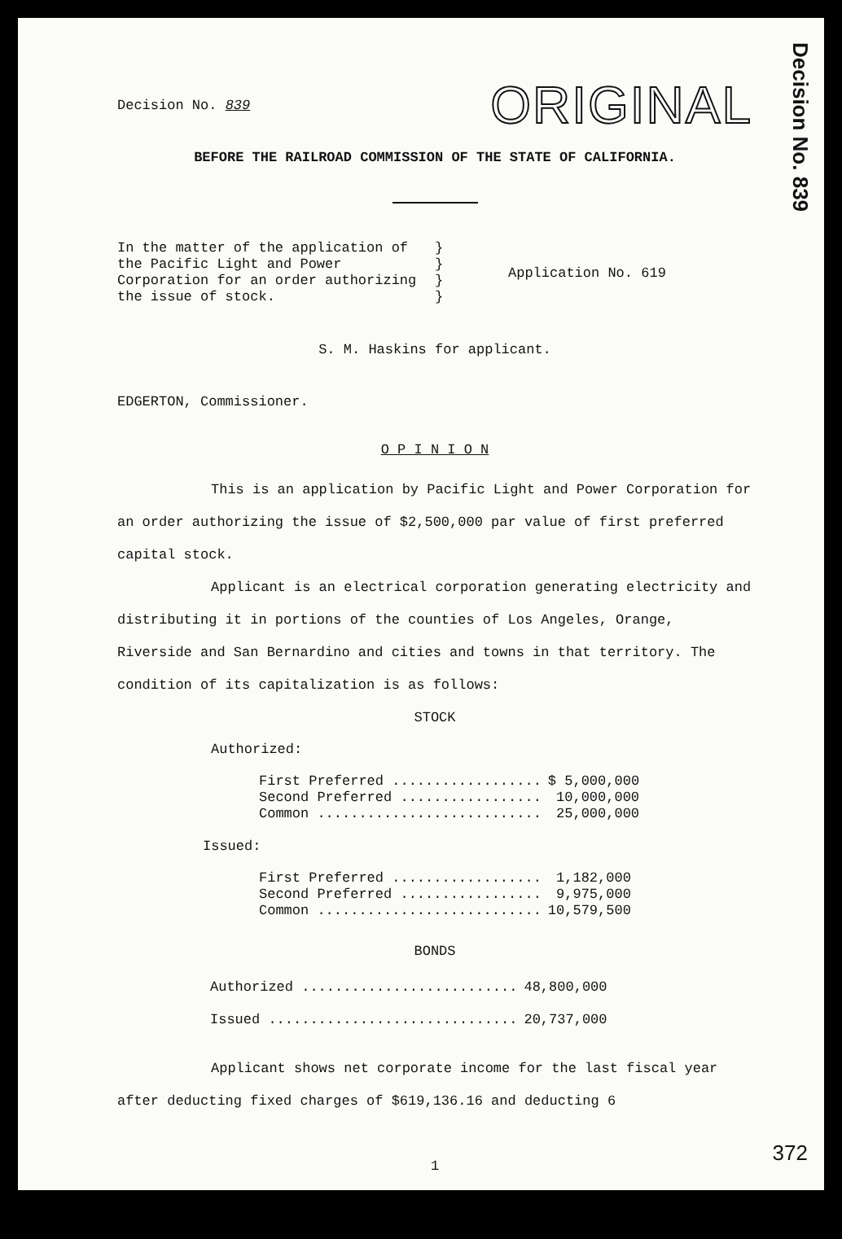Decision No. 839
Decision No. 839
ORIGINAL
BEFORE THE RAILROAD COMMISSION OF THE STATE OF CALIFORNIA.
In the matter of the application of the Pacific Light and Power Corporation for an order authorizing the issue of stock.
}
}
}
}
Application No. 619
S. M. Haskins for applicant.
EDGERTON, Commissioner.
O P I N I O N
This is an application by Pacific Light and Power Corporation for an order authorizing the issue of $2,500,000 par value of first preferred capital stock.
Applicant is an electrical corporation generating electricity and distributing it in portions of the counties of Los Angeles, Orange, Riverside and San Bernardino and cities and towns in that territory. The condition of its capitalization is as follows:
STOCK
Authorized:
| First Preferred .................. | $ 5,000,000 |
| Second Preferred ................. | 10,000,000 |
| Common ........................... | 25,000,000 |
Issued:
| First Preferred .................. | 1,182,000 |
| Second Preferred ................. | 9,975,000 |
| Common ........................... | 10,579,500 |
BONDS
| Authorized .......................... | 48,800,000 |
| Issued .............................. | 20,737,000 |
Applicant shows net corporate income for the last fiscal year after deducting fixed charges of $619,136.16 and deducting 6
1
372